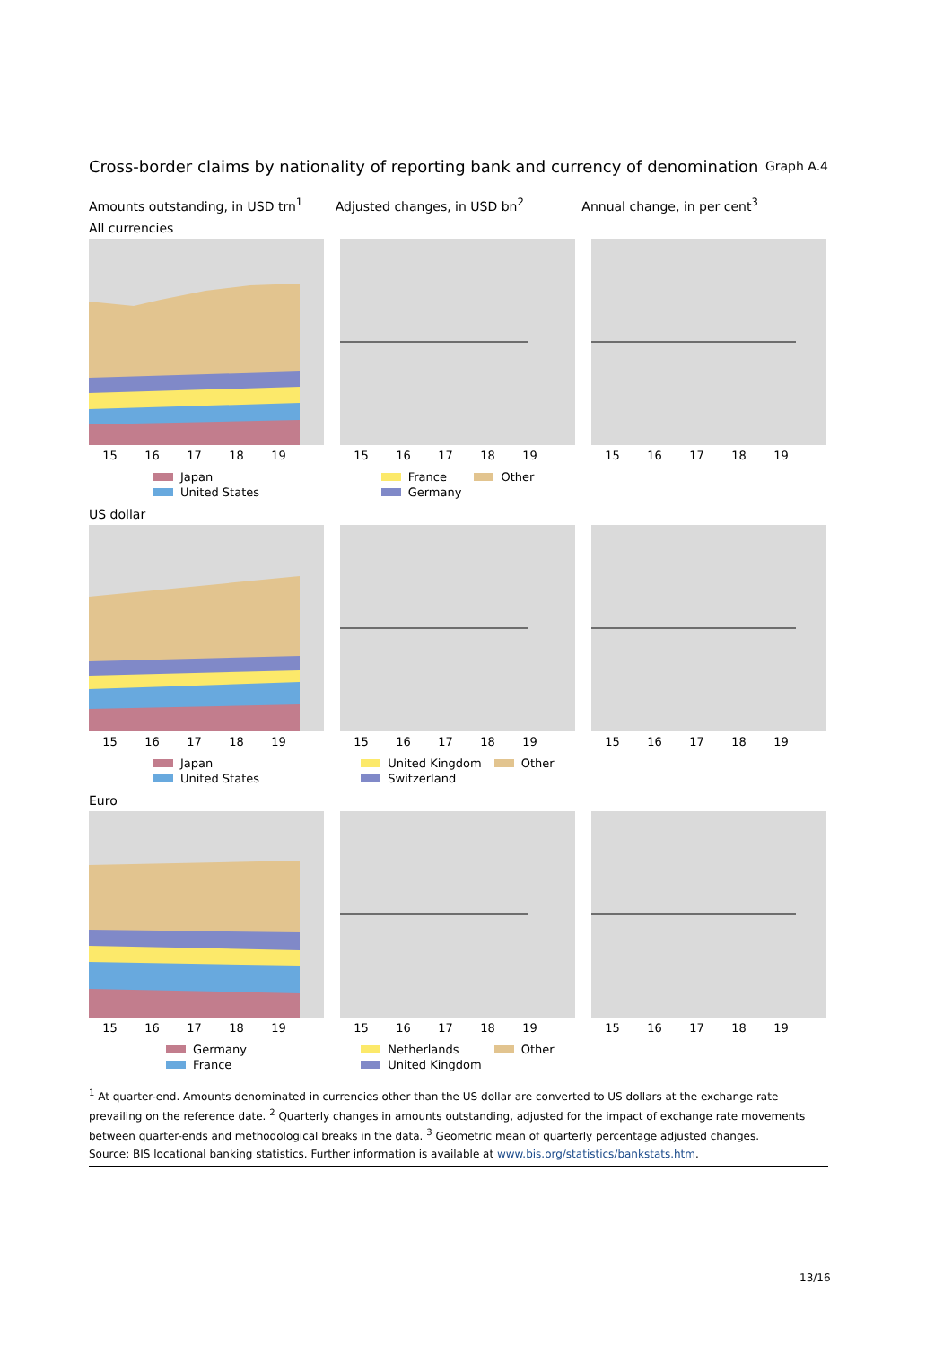Cross-border claims by nationality of reporting bank and currency of denomination
Graph A.4
Amounts outstanding, in USD trn<sup>1</sup> Adjusted changes, in USD bn<sup>2</sup> Annual change, in per cent<sup>3</sup>
All currencies
15 16 17 18 19
Japan
United States
15 16 17 18 19
France
Germany
Other
15 16 17 18 19
US dollar
15 16 17 18 19
Japan
United States
15 16 17 18 19
United Kingdom
Switzerland
Other
15 16 17 18 19
Euro
15 16 17 18 19
Germany
France
15 16 17 18 19
Netherlands
United Kingdom
Other
15 16 17 18 19
<sup>1</sup> At quarter-end. Amounts denominated in currencies other than the US dollar are converted to US dollars at the exchange rate prevailing on the reference date. <sup>2</sup> Quarterly changes in amounts outstanding, adjusted for the impact of exchange rate movements between quarter-ends and methodological breaks in the data. <sup>3</sup> Geometric mean of quarterly percentage adjusted changes.
Source: BIS locational banking statistics. Further information is available at www.bis.org/statistics/bankstats.htm.
13/16